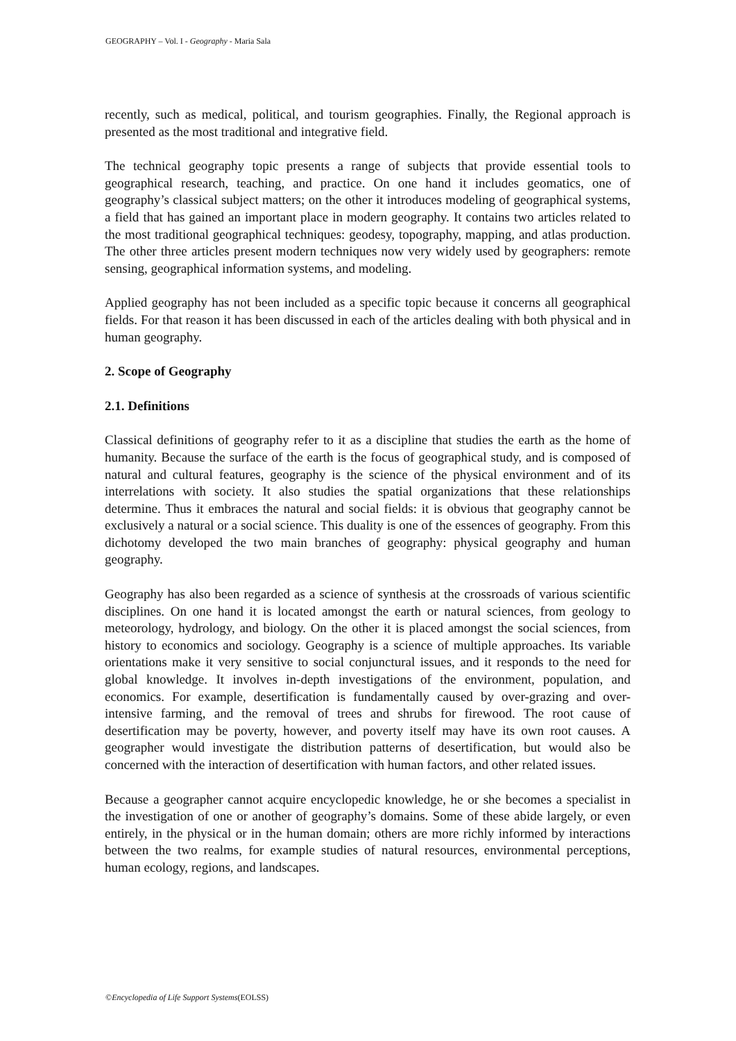GEOGRAPHY – Vol. I - Geography - Maria Sala
recently, such as medical, political, and tourism geographies. Finally, the Regional approach is presented as the most traditional and integrative field.
The technical geography topic presents a range of subjects that provide essential tools to geographical research, teaching, and practice. On one hand it includes geomatics, one of geography’s classical subject matters; on the other it introduces modeling of geographical systems, a field that has gained an important place in modern geography. It contains two articles related to the most traditional geographical techniques: geodesy, topography, mapping, and atlas production. The other three articles present modern techniques now very widely used by geographers: remote sensing, geographical information systems, and modeling.
Applied geography has not been included as a specific topic because it concerns all geographical fields. For that reason it has been discussed in each of the articles dealing with both physical and in human geography.
2. Scope of Geography
2.1. Definitions
Classical definitions of geography refer to it as a discipline that studies the earth as the home of humanity. Because the surface of the earth is the focus of geographical study, and is composed of natural and cultural features, geography is the science of the physical environment and of its interrelations with society. It also studies the spatial organizations that these relationships determine. Thus it embraces the natural and social fields: it is obvious that geography cannot be exclusively a natural or a social science. This duality is one of the essences of geography. From this dichotomy developed the two main branches of geography: physical geography and human geography.
Geography has also been regarded as a science of synthesis at the crossroads of various scientific disciplines. On one hand it is located amongst the earth or natural sciences, from geology to meteorology, hydrology, and biology. On the other it is placed amongst the social sciences, from history to economics and sociology. Geography is a science of multiple approaches. Its variable orientations make it very sensitive to social conjunctural issues, and it responds to the need for global knowledge. It involves in-depth investigations of the environment, population, and economics. For example, desertification is fundamentally caused by over-grazing and over-intensive farming, and the removal of trees and shrubs for firewood. The root cause of desertification may be poverty, however, and poverty itself may have its own root causes. A geographer would investigate the distribution patterns of desertification, but would also be concerned with the interaction of desertification with human factors, and other related issues.
Because a geographer cannot acquire encyclopedic knowledge, he or she becomes a specialist in the investigation of one or another of geography’s domains. Some of these abide largely, or even entirely, in the physical or in the human domain; others are more richly informed by interactions between the two realms, for example studies of natural resources, environmental perceptions, human ecology, regions, and landscapes.
©Encyclopedia of Life Support Systems(EOLSS)